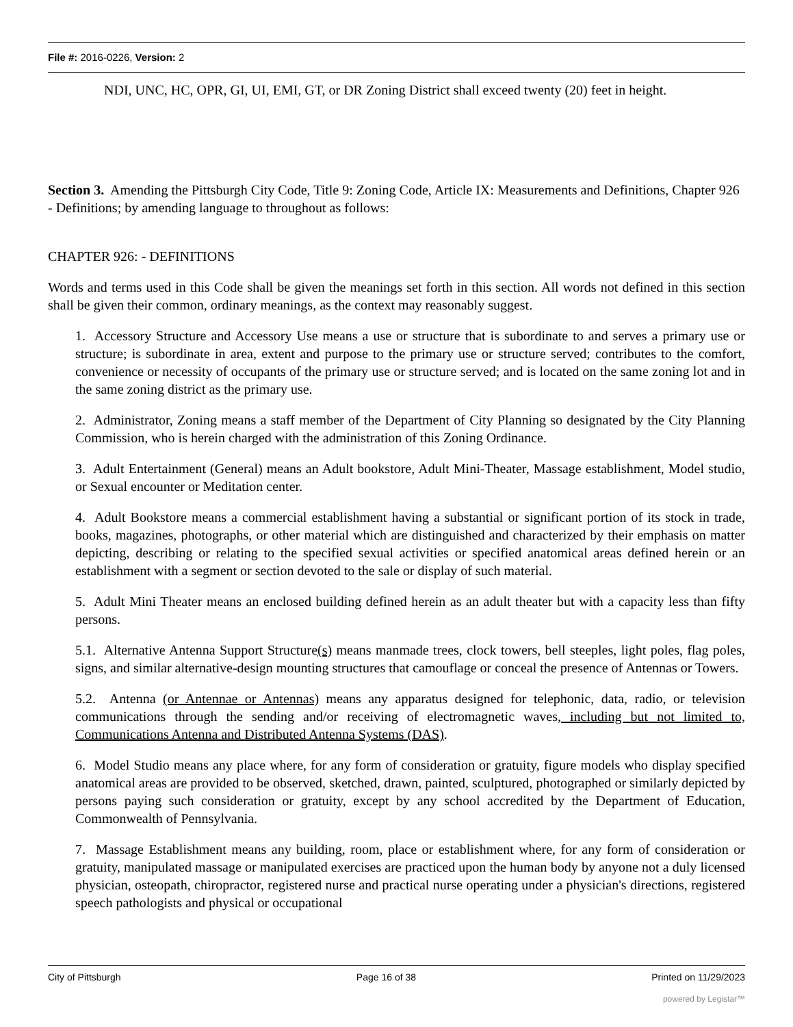File #: 2016-0226, Version: 2
NDI, UNC, HC, OPR, GI, UI, EMI, GT, or DR Zoning District shall exceed twenty (20) feet in height.
Section 3. Amending the Pittsburgh City Code, Title 9: Zoning Code, Article IX: Measurements and Definitions, Chapter 926 - Definitions; by amending language to throughout as follows:
CHAPTER 926: - DEFINITIONS
Words and terms used in this Code shall be given the meanings set forth in this section. All words not defined in this section shall be given their common, ordinary meanings, as the context may reasonably suggest.
1. Accessory Structure and Accessory Use means a use or structure that is subordinate to and serves a primary use or structure; is subordinate in area, extent and purpose to the primary use or structure served; contributes to the comfort, convenience or necessity of occupants of the primary use or structure served; and is located on the same zoning lot and in the same zoning district as the primary use.
2. Administrator, Zoning means a staff member of the Department of City Planning so designated by the City Planning Commission, who is herein charged with the administration of this Zoning Ordinance.
3. Adult Entertainment (General) means an Adult bookstore, Adult Mini-Theater, Massage establishment, Model studio, or Sexual encounter or Meditation center.
4. Adult Bookstore means a commercial establishment having a substantial or significant portion of its stock in trade, books, magazines, photographs, or other material which are distinguished and characterized by their emphasis on matter depicting, describing or relating to the specified sexual activities or specified anatomical areas defined herein or an establishment with a segment or section devoted to the sale or display of such material.
5. Adult Mini Theater means an enclosed building defined herein as an adult theater but with a capacity less than fifty persons.
5.1. Alternative Antenna Support Structure(s) means manmade trees, clock towers, bell steeples, light poles, flag poles, signs, and similar alternative-design mounting structures that camouflage or conceal the presence of Antennas or Towers.
5.2. Antenna (or Antennae or Antennas) means any apparatus designed for telephonic, data, radio, or television communications through the sending and/or receiving of electromagnetic waves, including but not limited to, Communications Antenna and Distributed Antenna Systems (DAS).
6. Model Studio means any place where, for any form of consideration or gratuity, figure models who display specified anatomical areas are provided to be observed, sketched, drawn, painted, sculptured, photographed or similarly depicted by persons paying such consideration or gratuity, except by any school accredited by the Department of Education, Commonwealth of Pennsylvania.
7. Massage Establishment means any building, room, place or establishment where, for any form of consideration or gratuity, manipulated massage or manipulated exercises are practiced upon the human body by anyone not a duly licensed physician, osteopath, chiropractor, registered nurse and practical nurse operating under a physician's directions, registered speech pathologists and physical or occupational
City of Pittsburgh Page 16 of 38 Printed on 11/29/2023
powered by Legistar™